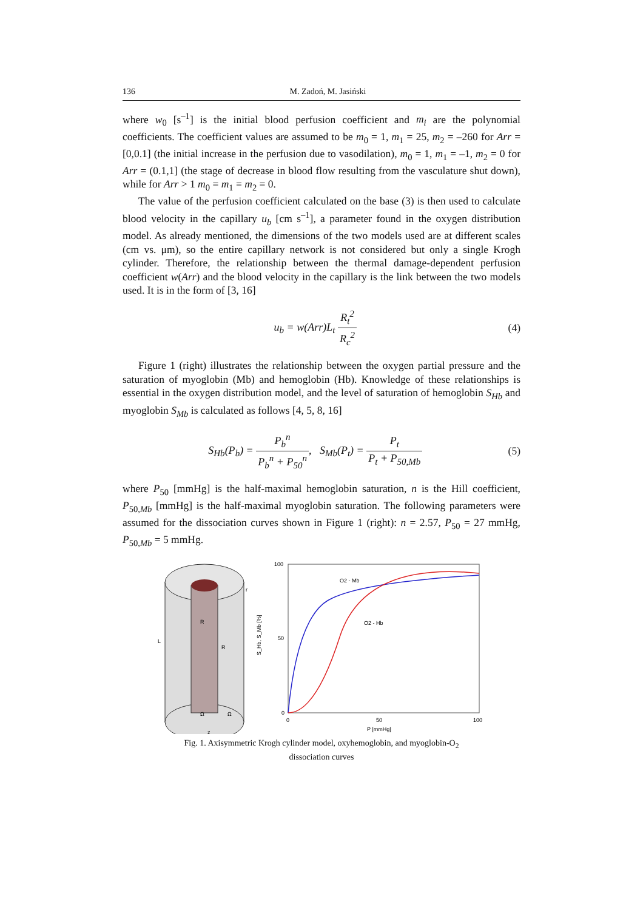136 M. Zadoń, M. Jasiński
where w<sub>0</sub> [s<sup>–1</sup>] is the initial blood perfusion coefficient and m<sub>i</sub> are the polynomial coefficients. The coefficient values are assumed to be m<sub>0</sub> = 1, m<sub>1</sub> = 25, m<sub>2</sub> = –260 for Arr = [0,0.1] (the initial increase in the perfusion due to vasodilation), m<sub>0</sub> = 1, m<sub>1</sub> = –1, m<sub>2</sub> = 0 for Arr = (0.1,1] (the stage of decrease in blood flow resulting from the vasculature shut down), while for Arr > 1 m<sub>0</sub> = m<sub>1</sub> = m<sub>2</sub> = 0.
The value of the perfusion coefficient calculated on the base (3) is then used to calculate blood velocity in the capillary u<sub>b</sub> [cm s<sup>–1</sup>], a parameter found in the oxygen distribution model. As already mentioned, the dimensions of the two models used are at different scales (cm vs. μm), so the entire capillary network is not considered but only a single Krogh cylinder. Therefore, the relationship between the thermal damage-dependent perfusion coefficient w(Arr) and the blood velocity in the capillary is the link between the two models used. It is in the form of [3, 16]
u<sub>b</sub> = w(Arr)L<sub>t</sub> R<sub>t</sub><sup>2</sup> R<sub>c</sub><sup>2</sup> (4)
Figure 1 (right) illustrates the relationship between the oxygen partial pressure and the saturation of myoglobin (Mb) and hemoglobin (Hb). Knowledge of these relationships is essential in the oxygen distribution model, and the level of saturation of hemoglobin S<sub>Hb</sub> and myoglobin S<sub>Mb</sub> is calculated as follows [4, 5, 8, 16]
S<sub>Hb</sub>(P<sub>b</sub>) = P<sub>b</sub><sup>n</sup> P<sub>b</sub><sup>n</sup> + P<sub>50</sub><sup>n</sup>, S<sub>Mb</sub>(P<sub>t</sub>) = P<sub>t</sub> P<sub>t</sub> + P<sub>50,Mb</sub>
(5)
where P<sub>50</sub> [mmHg] is the half-maximal hemoglobin saturation, n is the Hill coefficient, P<sub>50,Mb</sub> [mmHg] is the half-maximal myoglobin saturation. The following parameters were assumed for the dissociation curves shown in Figure 1 (right): n = 2.57, P<sub>50</sub> = 27 mmHg, P<sub>50,Mb</sub> = 5 mmHg.
L
R
R
Ω
Ω
r
z
100
50
0
0
50
100
P [mmHg]
S_Hb, S_Mb [%]
O2 - Mb
O2 - Hb
Fig. 1. Axisymmetric Krogh cylinder model, oxyhemoglobin, and myoglobin-O<sub>2</sub>
dissociation curves